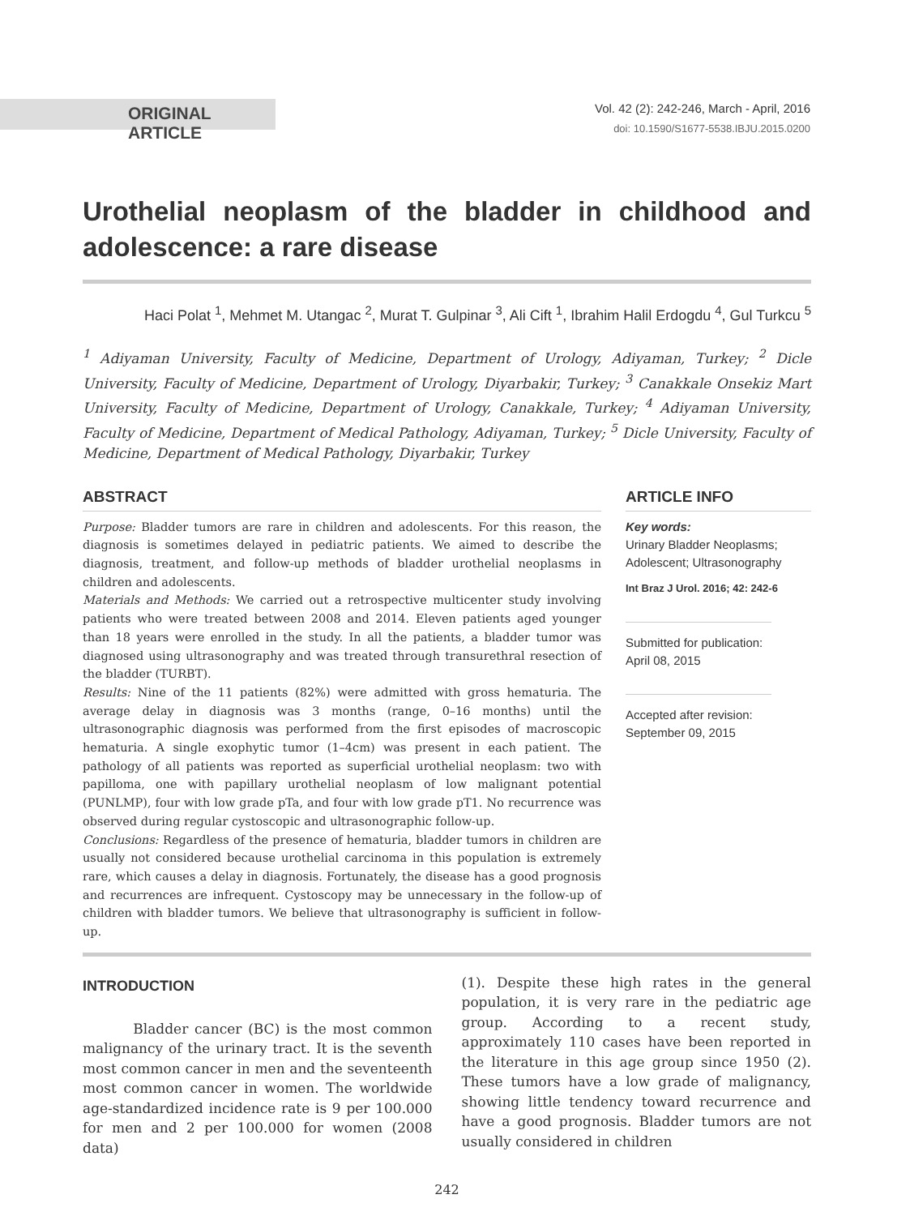ORIGINAL ARTICLE
Vol. 42 (2): 242-246, March - April, 2016
doi: 10.1590/S1677-5538.IBJU.2015.0200
Urothelial neoplasm of the bladder in childhood and adolescence: a rare disease
Haci Polat <sup>1</sup>, Mehmet M. Utangac <sup>2</sup>, Murat T. Gulpinar <sup>3</sup>, Ali Cift <sup>1</sup>, Ibrahim Halil Erdogdu <sup>4</sup>, Gul Turkcu <sup>5</sup>
<sup>1</sup> Adiyaman University, Faculty of Medicine, Department of Urology, Adiyaman, Turkey; <sup>2</sup> Dicle University, Faculty of Medicine, Department of Urology, Diyarbakir, Turkey; <sup>3</sup> Canakkale Onsekiz Mart University, Faculty of Medicine, Department of Urology, Canakkale, Turkey; <sup>4</sup> Adiyaman University, Faculty of Medicine, Department of Medical Pathology, Adiyaman, Turkey; <sup>5</sup> Dicle University, Faculty of Medicine, Department of Medical Pathology, Diyarbakir, Turkey
ABSTRACT
Purpose: Bladder tumors are rare in children and adolescents. For this reason, the diagnosis is sometimes delayed in pediatric patients. We aimed to describe the diagnosis, treatment, and follow-up methods of bladder urothelial neoplasms in children and adolescents.
Materials and Methods: We carried out a retrospective multicenter study involving patients who were treated between 2008 and 2014. Eleven patients aged younger than 18 years were enrolled in the study. In all the patients, a bladder tumor was diagnosed using ultrasonography and was treated through transurethral resection of the bladder (TURBT).
Results: Nine of the 11 patients (82%) were admitted with gross hematuria. The average delay in diagnosis was 3 months (range, 0–16 months) until the ultrasonographic diagnosis was performed from the first episodes of macroscopic hematuria. A single exophytic tumor (1–4cm) was present in each patient. The pathology of all patients was reported as superficial urothelial neoplasm: two with papilloma, one with papillary urothelial neoplasm of low malignant potential (PUNLMP), four with low grade pTa, and four with low grade pT1. No recurrence was observed during regular cystoscopic and ultrasonographic follow-up.
Conclusions: Regardless of the presence of hematuria, bladder tumors in children are usually not considered because urothelial carcinoma in this population is extremely rare, which causes a delay in diagnosis. Fortunately, the disease has a good prognosis and recurrences are infrequent. Cystoscopy may be unnecessary in the follow-up of children with bladder tumors. We believe that ultrasonography is sufficient in follow-up.
ARTICLE INFO
Key words:
Urinary Bladder Neoplasms; Adolescent; Ultrasonography
Int Braz J Urol. 2016; 42: 242-6
Submitted for publication:
April 08, 2015
Accepted after revision:
September 09, 2015
INTRODUCTION
Bladder cancer (BC) is the most common malignancy of the urinary tract. It is the seventh most common cancer in men and the seventeenth most common cancer in women. The worldwide age-standardized incidence rate is 9 per 100.000 for men and 2 per 100.000 for women (2008 data)
(1). Despite these high rates in the general population, it is very rare in the pediatric age group. According to a recent study, approximately 110 cases have been reported in the literature in this age group since 1950 (2). These tumors have a low grade of malignancy, showing little tendency toward recurrence and have a good prognosis. Bladder tumors are not usually considered in children
242